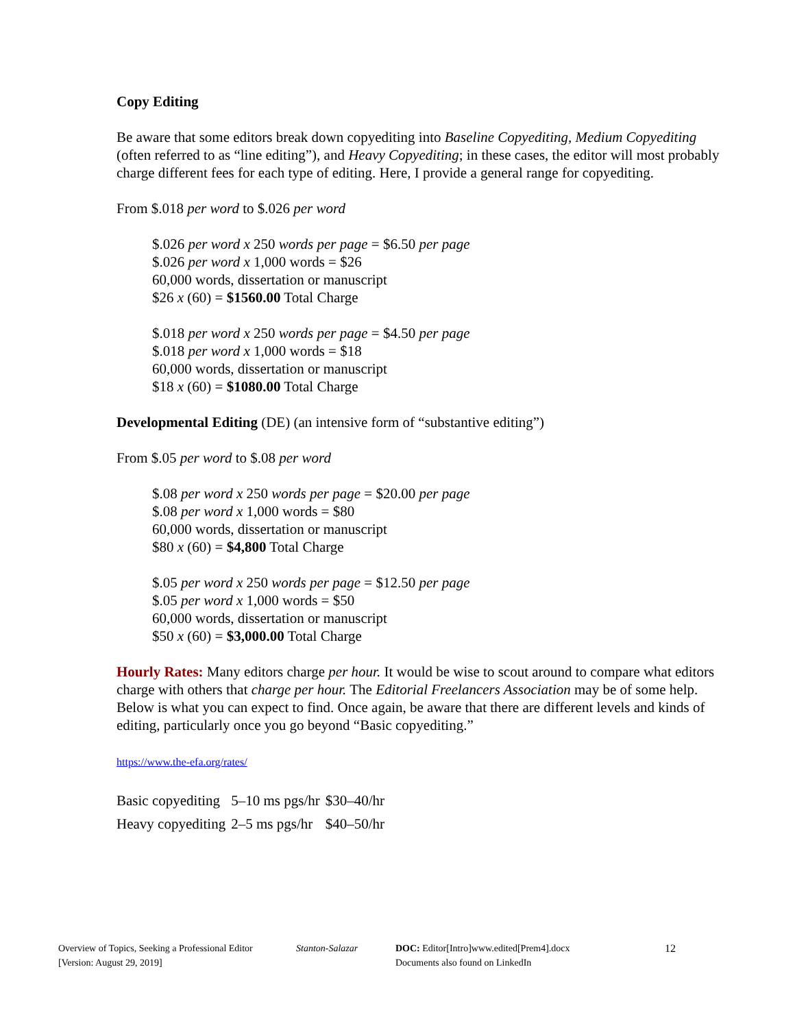Copy Editing
Be aware that some editors break down copyediting into Baseline Copyediting, Medium Copyediting (often referred to as “line editing”), and Heavy Copyediting; in these cases, the editor will most probably charge different fees for each type of editing. Here, I provide a general range for copyediting.
From $.018 per word to $.026 per word
$.026 per word x 250 words per page = $6.50 per page
$.026 per word x 1,000 words = $26
60,000 words, dissertation or manuscript
$26 x (60) = $1560.00 Total Charge
$.018 per word x 250 words per page = $4.50 per page
$.018 per word x 1,000 words = $18
60,000 words, dissertation or manuscript
$18 x (60) = $1080.00 Total Charge
Developmental Editing (DE) (an intensive form of “substantive editing”)
From $.05 per word to $.08 per word
$.08 per word x 250 words per page = $20.00 per page
$.08 per word x 1,000 words = $80
60,000 words, dissertation or manuscript
$80 x (60) = $4,800 Total Charge
$.05 per word x 250 words per page = $12.50 per page
$.05 per word x 1,000 words = $50
60,000 words, dissertation or manuscript
$50 x (60) = $3,000.00 Total Charge
Hourly Rates: Many editors charge per hour. It would be wise to scout around to compare what editors charge with others that charge per hour. The Editorial Freelancers Association may be of some help. Below is what you can expect to find. Once again, be aware that there are different levels and kinds of editing, particularly once you go beyond “Basic copyediting.”
https://www.the-efa.org/rates/
| Basic copyediting | 5–10 ms pgs/hr | $30–40/hr |
| Heavy copyediting | 2–5 ms pgs/hr | $40–50/hr |
Overview of Topics, Seeking a Professional Editor
[Version: August 29, 2019]
Stanton-Salazar DOC: Editor[Intro]www.edited[Prem4].docx
Documents also found on LinkedIn
12